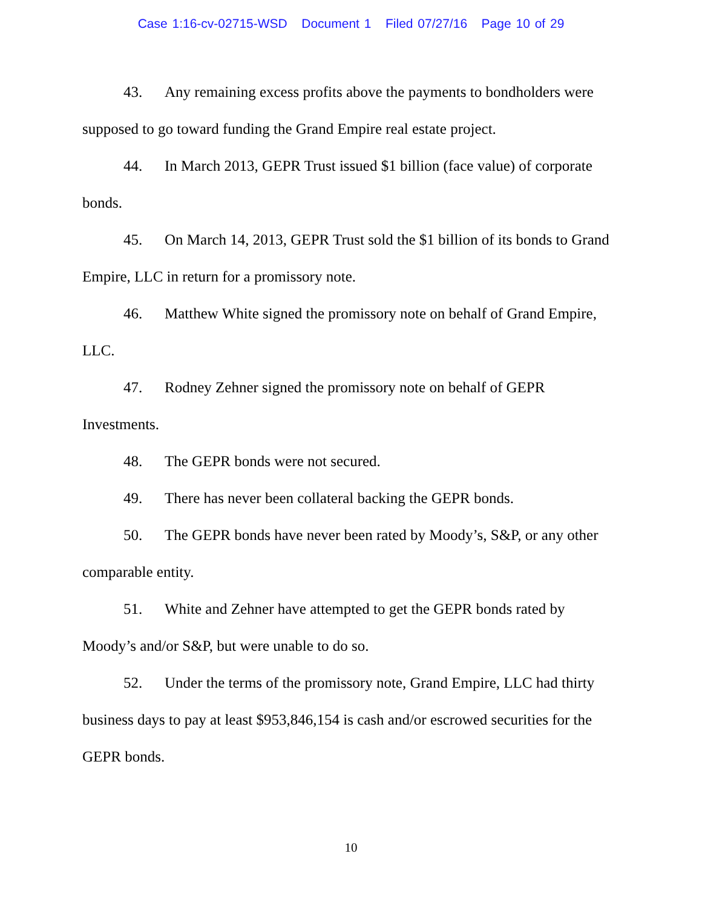Case 1:16-cv-02715-WSD Document 1 Filed 07/27/16 Page 10 of 29
43. Any remaining excess profits above the payments to bondholders were supposed to go toward funding the Grand Empire real estate project.
44. In March 2013, GEPR Trust issued $1 billion (face value) of corporate bonds.
45. On March 14, 2013, GEPR Trust sold the $1 billion of its bonds to Grand Empire, LLC in return for a promissory note.
46. Matthew White signed the promissory note on behalf of Grand Empire, LLC.
47. Rodney Zehner signed the promissory note on behalf of GEPR Investments.
48. The GEPR bonds were not secured.
49. There has never been collateral backing the GEPR bonds.
50. The GEPR bonds have never been rated by Moody’s, S&P, or any other comparable entity.
51. White and Zehner have attempted to get the GEPR bonds rated by Moody’s and/or S&P, but were unable to do so.
52. Under the terms of the promissory note, Grand Empire, LLC had thirty business days to pay at least $953,846,154 is cash and/or escrowed securities for the GEPR bonds.
10